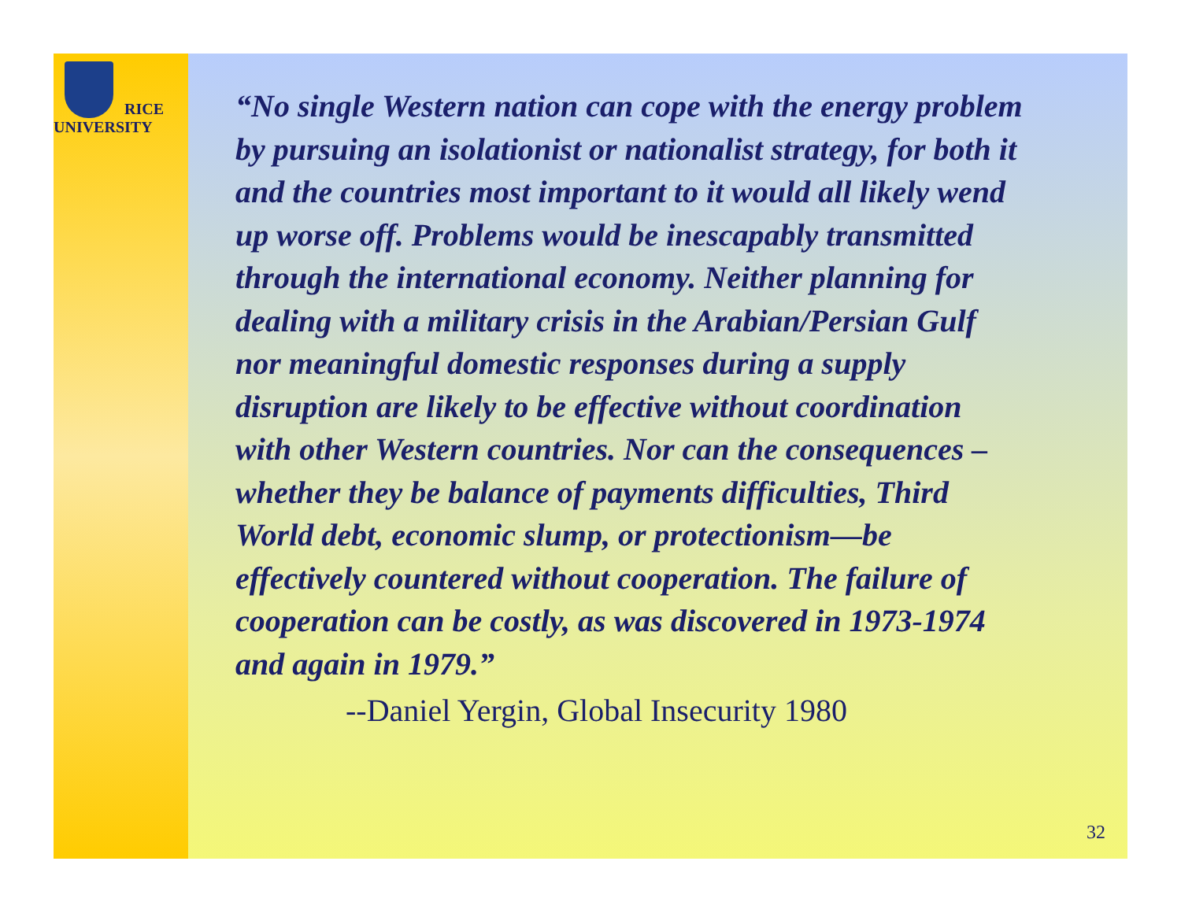RICE
UNIVERSITY
“No single Western nation can cope with the energy problem by pursuing an isolationist or nationalist strategy, for both it and the countries most important to it would all likely wend up worse off. Problems would be inescapably transmitted through the international economy. Neither planning for dealing with a military crisis in the Arabian/Persian Gulf nor meaningful domestic responses during a supply disruption are likely to be effective without coordination with other Western countries. Nor can the consequences –whether they be balance of payments difficulties, Third World debt, economic slump, or protectionism—be effectively countered without cooperation. The failure of cooperation can be costly, as was discovered in 1973-1974 and again in 1979.”
--Daniel Yergin, Global Insecurity 1980
32